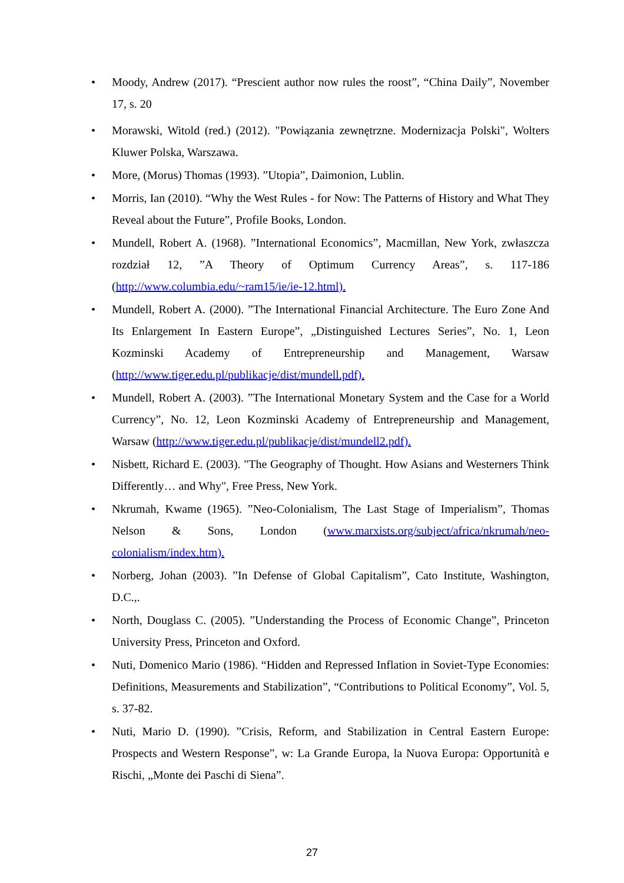• Moody, Andrew (2017). “Prescient author now rules the roost”, “China Daily”, November 17, s. 20
• Morawski, Witold (red.) (2012). "Powiązania zewnętrzne. Modernizacja Polski", Wolters Kluwer Polska, Warszawa.
• More, (Morus) Thomas (1993). ”Utopia”, Daimonion, Lublin.
• Morris, Ian (2010). “Why the West Rules - for Now: The Patterns of History and What They Reveal about the Future”, Profile Books, London.
• Mundell, Robert A. (1968). ”International Economics”, Macmillan, New York, zwłaszcza rozdział 12, ”A Theory of Optimum Currency Areas”, s. 117-186 (http://www.columbia.edu/~ram15/ie/ie-12.html).
• Mundell, Robert A. (2000). ”The International Financial Architecture. The Euro Zone And Its Enlargement In Eastern Europe”, „Distinguished Lectures Series”, No. 1, Leon Kozminski Academy of Entrepreneurship and Management, Warsaw (http://www.tiger.edu.pl/publikacje/dist/mundell.pdf).
• Mundell, Robert A. (2003). ”The International Monetary System and the Case for a World Currency”, No. 12, Leon Kozminski Academy of Entrepreneurship and Management, Warsaw (http://www.tiger.edu.pl/publikacje/dist/mundell2.pdf).
• Nisbett, Richard E. (2003). "The Geography of Thought. How Asians and Westerners Think Differently… and Why", Free Press, New York.
• Nkrumah, Kwame (1965). ”Neo-Colonialism, The Last Stage of Imperialism”, Thomas Nelson & Sons, London (www.marxists.org/subject/africa/nkrumah/neo-colonialism/index.htm).
• Norberg, Johan (2003). ”In Defense of Global Capitalism”, Cato Institute, Washington, D.C.,.
• North, Douglass C. (2005). ”Understanding the Process of Economic Change”, Princeton University Press, Princeton and Oxford.
• Nuti, Domenico Mario (1986). “Hidden and Repressed Inflation in Soviet-Type Economies: Definitions, Measurements and Stabilization”, “Contributions to Political Economy”, Vol. 5, s. 37-82.
• Nuti, Mario D. (1990). ”Crisis, Reform, and Stabilization in Central Eastern Europe: Prospects and Western Response”, w: La Grande Europa, la Nuova Europa: Opportunità e Rischi, „Monte dei Paschi di Siena”.
27